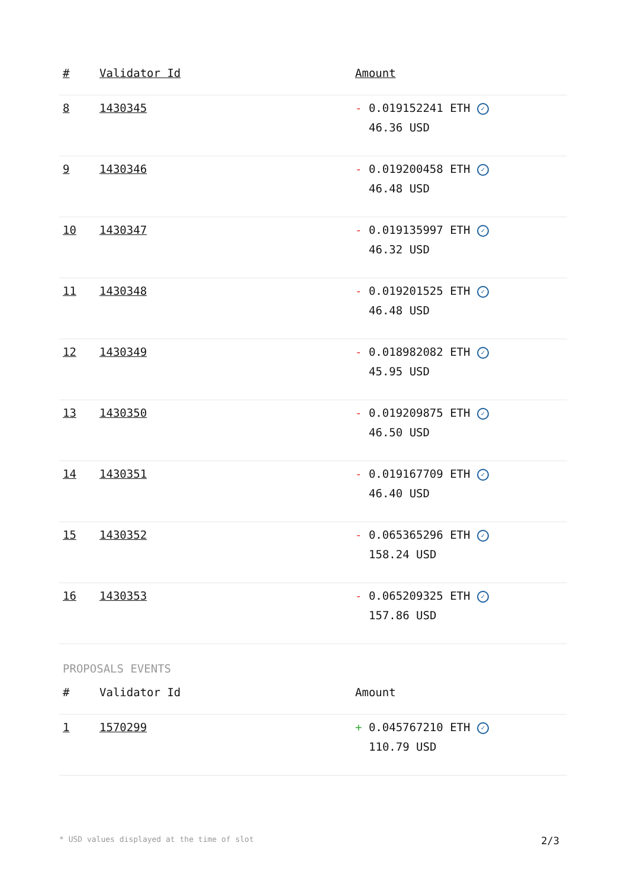| # | Validator Id | Amount |
| --- | --- | --- |
| 8 | 1430345 | - 0.019152241 ETH ✓ 46.36 USD |
| 9 | 1430346 | - 0.019200458 ETH ✓ 46.48 USD |
| 10 | 1430347 | - 0.019135997 ETH ✓ 46.32 USD |
| 11 | 1430348 | - 0.019201525 ETH ✓ 46.48 USD |
| 12 | 1430349 | - 0.018982082 ETH ✓ 45.95 USD |
| 13 | 1430350 | - 0.019209875 ETH ✓ 46.50 USD |
| 14 | 1430351 | - 0.019167709 ETH ✓ 46.40 USD |
| 15 | 1430352 | - 0.065365296 ETH ✓ 158.24 USD |
| 16 | 1430353 | - 0.065209325 ETH ✓ 157.86 USD |
PROPOSALS EVENTS
| # | Validator Id | Amount |
| --- | --- | --- |
| 1 | 1570299 | + 0.045767210 ETH ✓ 110.79 USD |
* USD values displayed at the time of slot 2/3